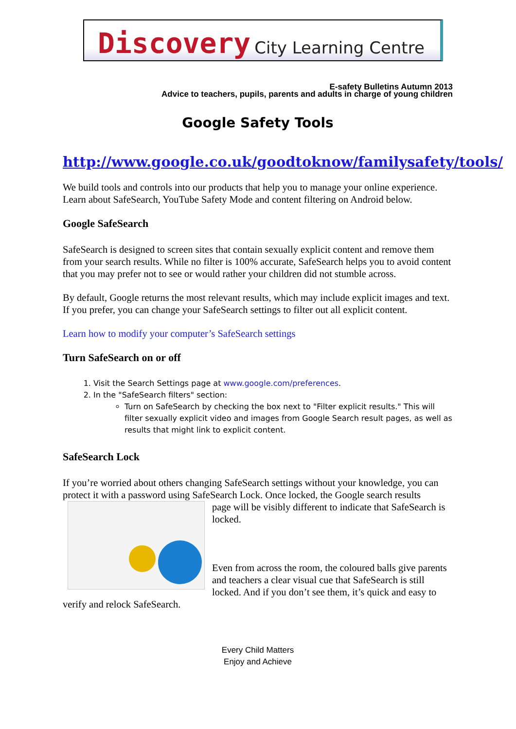Discovery City Learning Centre
E-safety Bulletins Autumn 2013
Advice to teachers, pupils, parents and adults in charge of young children
Google Safety Tools
http://www.google.co.uk/goodtoknow/familysafety/tools/
We build tools and controls into our products that help you to manage your online experience. Learn about SafeSearch, YouTube Safety Mode and content filtering on Android below.
Google SafeSearch
SafeSearch is designed to screen sites that contain sexually explicit content and remove them from your search results. While no filter is 100% accurate, SafeSearch helps you to avoid content that you may prefer not to see or would rather your children did not stumble across.
By default, Google returns the most relevant results, which may include explicit images and text. If you prefer, you can change your SafeSearch settings to filter out all explicit content.
Learn how to modify your computer’s SafeSearch settings
Turn SafeSearch on or off
1. Visit the Search Settings page at www.google.com/preferences.
2. In the "SafeSearch filters" section:
Turn on SafeSearch by checking the box next to "Filter explicit results." This will filter sexually explicit video and images from Google Search result pages, as well as results that might link to explicit content.
SafeSearch Lock
If you’re worried about others changing SafeSearch settings without your knowledge, you can protect it with a password using SafeSearch Lock. Once locked, the Google search results
page will be visibly different to indicate that SafeSearch is locked.
Even from across the room, the coloured balls give parents and teachers a clear visual cue that SafeSearch is still locked. And if you don’t see them, it’s quick and easy to verify and relock SafeSearch.
Every Child Matters
Enjoy and Achieve